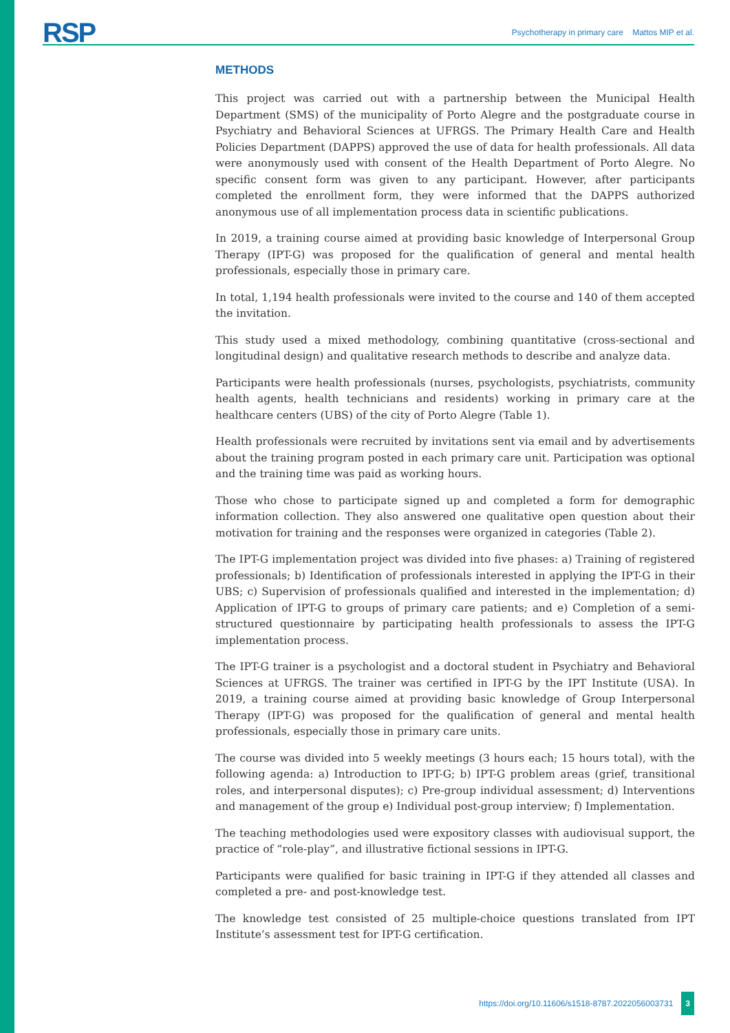RSP Psychotherapy in primary care Mattos MIP et al.
METHODS
This project was carried out with a partnership between the Municipal Health Department (SMS) of the municipality of Porto Alegre and the postgraduate course in Psychiatry and Behavioral Sciences at UFRGS. The Primary Health Care and Health Policies Department (DAPPS) approved the use of data for health professionals. All data were anonymously used with consent of the Health Department of Porto Alegre. No specific consent form was given to any participant. However, after participants completed the enrollment form, they were informed that the DAPPS authorized anonymous use of all implementation process data in scientific publications.
In 2019, a training course aimed at providing basic knowledge of Interpersonal Group Therapy (IPT-G) was proposed for the qualification of general and mental health professionals, especially those in primary care.
In total, 1,194 health professionals were invited to the course and 140 of them accepted the invitation.
This study used a mixed methodology, combining quantitative (cross-sectional and longitudinal design) and qualitative research methods to describe and analyze data.
Participants were health professionals (nurses, psychologists, psychiatrists, community health agents, health technicians and residents) working in primary care at the healthcare centers (UBS) of the city of Porto Alegre (Table 1).
Health professionals were recruited by invitations sent via email and by advertisements about the training program posted in each primary care unit. Participation was optional and the training time was paid as working hours.
Those who chose to participate signed up and completed a form for demographic information collection. They also answered one qualitative open question about their motivation for training and the responses were organized in categories (Table 2).
The IPT-G implementation project was divided into five phases: a) Training of registered professionals; b) Identification of professionals interested in applying the IPT-G in their UBS; c) Supervision of professionals qualified and interested in the implementation; d) Application of IPT-G to groups of primary care patients; and e) Completion of a semi-structured questionnaire by participating health professionals to assess the IPT-G implementation process.
The IPT-G trainer is a psychologist and a doctoral student in Psychiatry and Behavioral Sciences at UFRGS. The trainer was certified in IPT-G by the IPT Institute (USA). In 2019, a training course aimed at providing basic knowledge of Group Interpersonal Therapy (IPT-G) was proposed for the qualification of general and mental health professionals, especially those in primary care units.
The course was divided into 5 weekly meetings (3 hours each; 15 hours total), with the following agenda: a) Introduction to IPT-G; b) IPT-G problem areas (grief, transitional roles, and interpersonal disputes); c) Pre-group individual assessment; d) Interventions and management of the group e) Individual post-group interview; f) Implementation.
The teaching methodologies used were expository classes with audiovisual support, the practice of “role-play”, and illustrative fictional sessions in IPT-G.
Participants were qualified for basic training in IPT-G if they attended all classes and completed a pre- and post-knowledge test.
The knowledge test consisted of 25 multiple-choice questions translated from IPT Institute’s assessment test for IPT-G certification.
https://doi.org/10.11606/s1518-8787.2022056003731 3